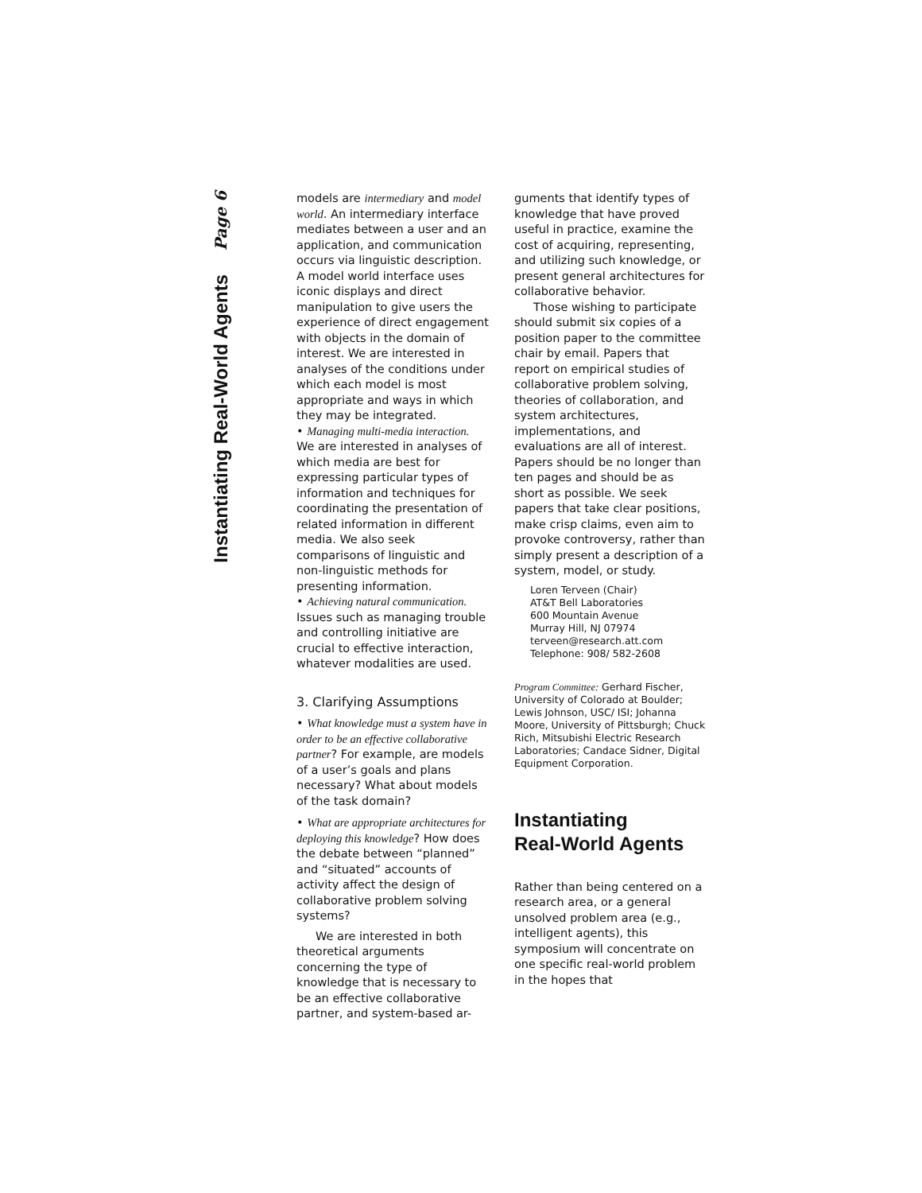Page 6
Instantiating Real-World Agents
models are intermediary and model world. An intermediary interface mediates between a user and an application, and communication occurs via linguistic description. A model world interface uses iconic displays and direct manipulation to give users the experience of direct engagement with objects in the domain of interest. We are interested in analyses of the conditions under which each model is most appropriate and ways in which they may be integrated.
• Managing multi-media interaction. We are interested in analyses of which media are best for expressing particular types of information and techniques for coordinating the presentation of related information in different media. We also seek comparisons of linguistic and non-linguistic methods for presenting information.
• Achieving natural communication. Issues such as managing trouble and controlling initiative are crucial to effective interaction, whatever modalities are used.
3. Clarifying Assumptions
• What knowledge must a system have in order to be an effective collaborative partner? For example, are models of a user’s goals and plans necessary? What about models of the task domain?
• What are appropriate architectures for deploying this knowledge? How does the debate between “planned” and “situated” accounts of activity affect the design of collaborative problem solving systems?
We are interested in both theoretical arguments concerning the type of knowledge that is necessary to be an effective collaborative partner, and system-based ar-
guments that identify types of knowledge that have proved useful in practice, examine the cost of acquiring, representing, and utilizing such knowledge, or present general architectures for collaborative behavior.
Those wishing to participate should submit six copies of a position paper to the committee chair by email. Papers that report on empirical studies of collaborative problem solving, theories of collaboration, and system architectures, implementations, and evaluations are all of interest. Papers should be no longer than ten pages and should be as short as possible. We seek papers that take clear positions, make crisp claims, even aim to provoke controversy, rather than simply present a description of a system, model, or study.
Loren Terveen (Chair)
AT&T Bell Laboratories
600 Mountain Avenue
Murray Hill, NJ 07974
terveen@research.att.com
Telephone: 908/ 582-2608
Program Committee: Gerhard Fischer, University of Colorado at Boulder; Lewis Johnson, USC/ ISI; Johanna Moore, University of Pittsburgh; Chuck Rich, Mitsubishi Electric Research Laboratories; Candace Sidner, Digital Equipment Corporation.
Instantiating
Real-World Agents
Rather than being centered on a research area, or a general unsolved problem area (e.g., intelligent agents), this symposium will concentrate on one specific real-world problem in the hopes that